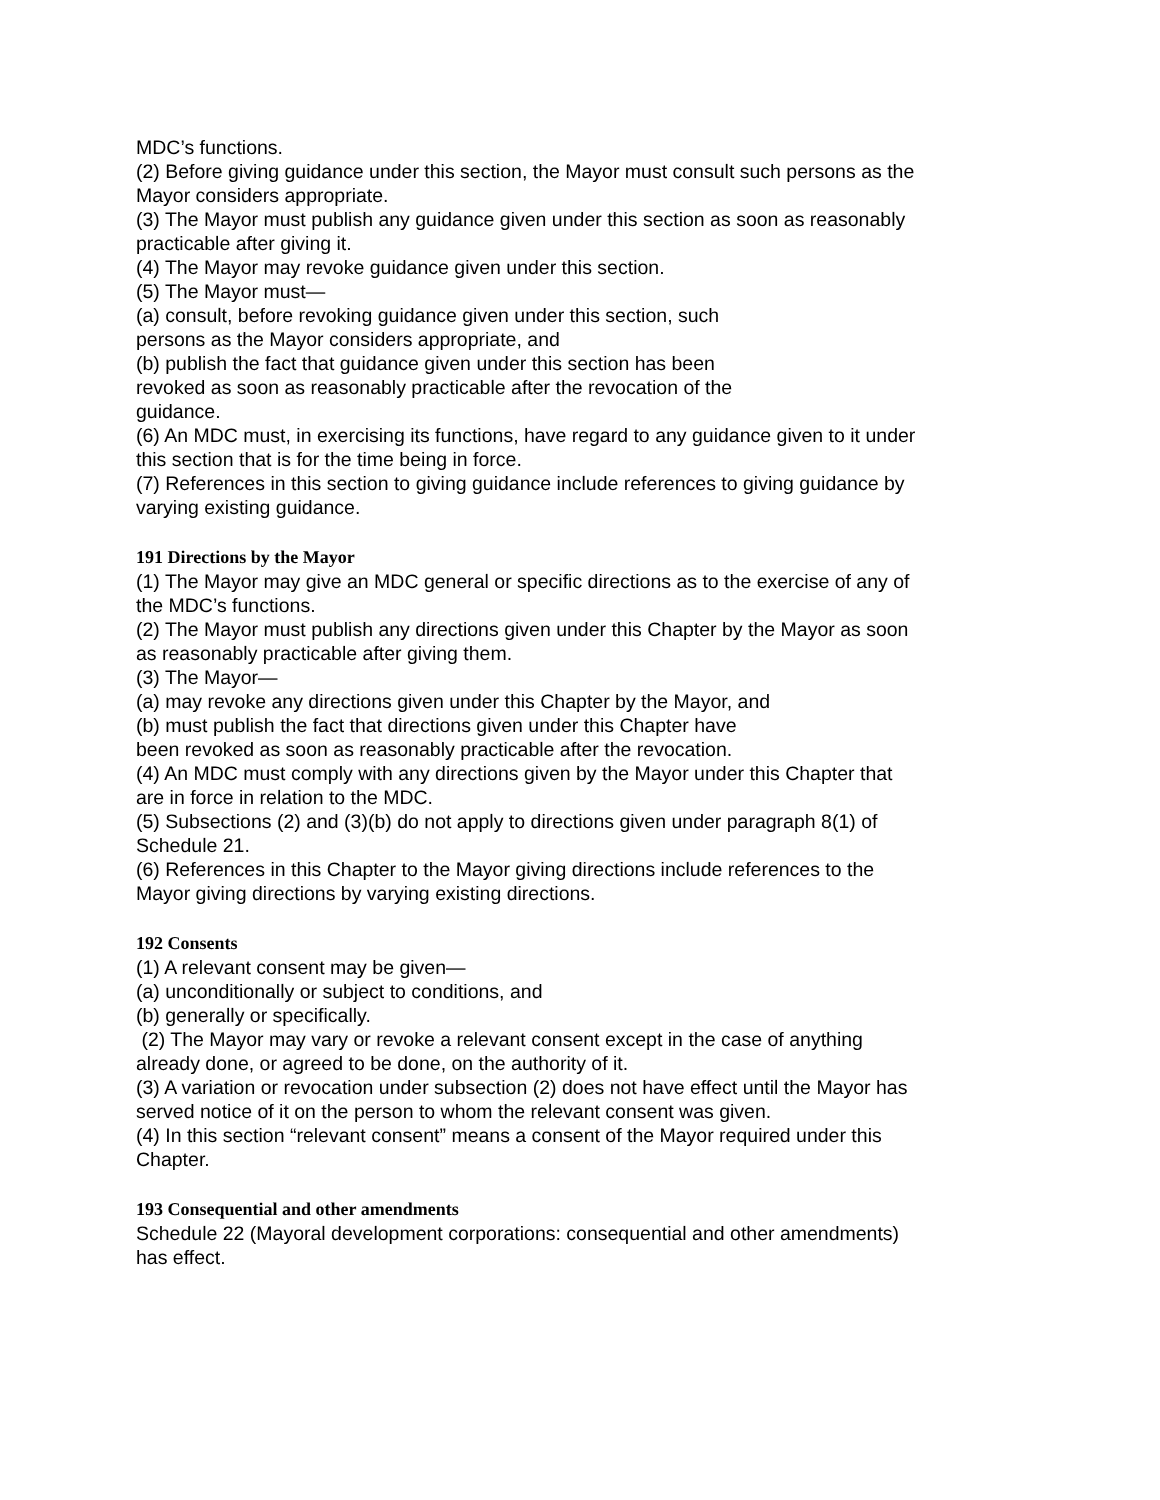MDC’s functions.
(2) Before giving guidance under this section, the Mayor must consult such persons as the Mayor considers appropriate.
(3) The Mayor must publish any guidance given under this section as soon as reasonably practicable after giving it.
(4) The Mayor may revoke guidance given under this section.
(5) The Mayor must—
(a) consult, before revoking guidance given under this section, such
persons as the Mayor considers appropriate, and
(b) publish the fact that guidance given under this section has been
revoked as soon as reasonably practicable after the revocation of the
guidance.
(6) An MDC must, in exercising its functions, have regard to any guidance given to it under this section that is for the time being in force.
(7) References in this section to giving guidance include references to giving guidance by varying existing guidance.
191 Directions by the Mayor
(1) The Mayor may give an MDC general or specific directions as to the exercise of any of the MDC’s functions.
(2) The Mayor must publish any directions given under this Chapter by the Mayor as soon as reasonably practicable after giving them.
(3) The Mayor—
(a) may revoke any directions given under this Chapter by the Mayor, and
(b) must publish the fact that directions given under this Chapter have
been revoked as soon as reasonably practicable after the revocation.
(4) An MDC must comply with any directions given by the Mayor under this Chapter that are in force in relation to the MDC.
(5) Subsections (2) and (3)(b) do not apply to directions given under paragraph 8(1) of Schedule 21.
(6) References in this Chapter to the Mayor giving directions include references to the Mayor giving directions by varying existing directions.
192 Consents
(1) A relevant consent may be given—
(a) unconditionally or subject to conditions, and
(b) generally or specifically.
(2) The Mayor may vary or revoke a relevant consent except in the case of anything already done, or agreed to be done, on the authority of it.
(3) A variation or revocation under subsection (2) does not have effect until the Mayor has served notice of it on the person to whom the relevant consent was given.
(4) In this section “relevant consent” means a consent of the Mayor required under this Chapter.
193 Consequential and other amendments
Schedule 22 (Mayoral development corporations: consequential and other amendments) has effect.